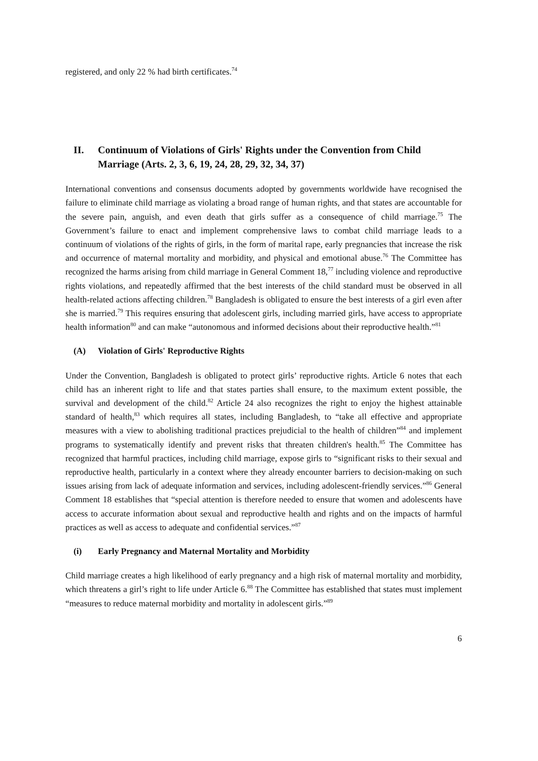registered, and only 22 % had birth certificates.<sup>74</sup>
II. Continuum of Violations of Girls' Rights under the Convention from Child Marriage (Arts. 2, 3, 6, 19, 24, 28, 29, 32, 34, 37)
International conventions and consensus documents adopted by governments worldwide have recognised the failure to eliminate child marriage as violating a broad range of human rights, and that states are accountable for the severe pain, anguish, and even death that girls suffer as a consequence of child marriage.<sup>75</sup> The Government’s failure to enact and implement comprehensive laws to combat child marriage leads to a continuum of violations of the rights of girls, in the form of marital rape, early pregnancies that increase the risk and occurrence of maternal mortality and morbidity, and physical and emotional abuse.<sup>76</sup> The Committee has recognized the harms arising from child marriage in General Comment 18,<sup>77</sup> including violence and reproductive rights violations, and repeatedly affirmed that the best interests of the child standard must be observed in all health-related actions affecting children.<sup>78</sup> Bangladesh is obligated to ensure the best interests of a girl even after she is married.<sup>79</sup> This requires ensuring that adolescent girls, including married girls, have access to appropriate health information<sup>80</sup> and can make “autonomous and informed decisions about their reproductive health.”<sup>81</sup>
(A) Violation of Girls' Reproductive Rights
Under the Convention, Bangladesh is obligated to protect girls’ reproductive rights. Article 6 notes that each child has an inherent right to life and that states parties shall ensure, to the maximum extent possible, the survival and development of the child.<sup>82</sup> Article 24 also recognizes the right to enjoy the highest attainable standard of health,<sup>83</sup> which requires all states, including Bangladesh, to “take all effective and appropriate measures with a view to abolishing traditional practices prejudicial to the health of children”<sup>84</sup> and implement programs to systematically identify and prevent risks that threaten children's health.<sup>85</sup> The Committee has recognized that harmful practices, including child marriage, expose girls to “significant risks to their sexual and reproductive health, particularly in a context where they already encounter barriers to decision-making on such issues arising from lack of adequate information and services, including adolescent-friendly services.”<sup>86</sup> General Comment 18 establishes that “special attention is therefore needed to ensure that women and adolescents have access to accurate information about sexual and reproductive health and rights and on the impacts of harmful practices as well as access to adequate and confidential services.”<sup>87</sup>
(i) Early Pregnancy and Maternal Mortality and Morbidity
Child marriage creates a high likelihood of early pregnancy and a high risk of maternal mortality and morbidity, which threatens a girl’s right to life under Article 6.<sup>88</sup> The Committee has established that states must implement “measures to reduce maternal morbidity and mortality in adolescent girls.”<sup>89</sup>
6